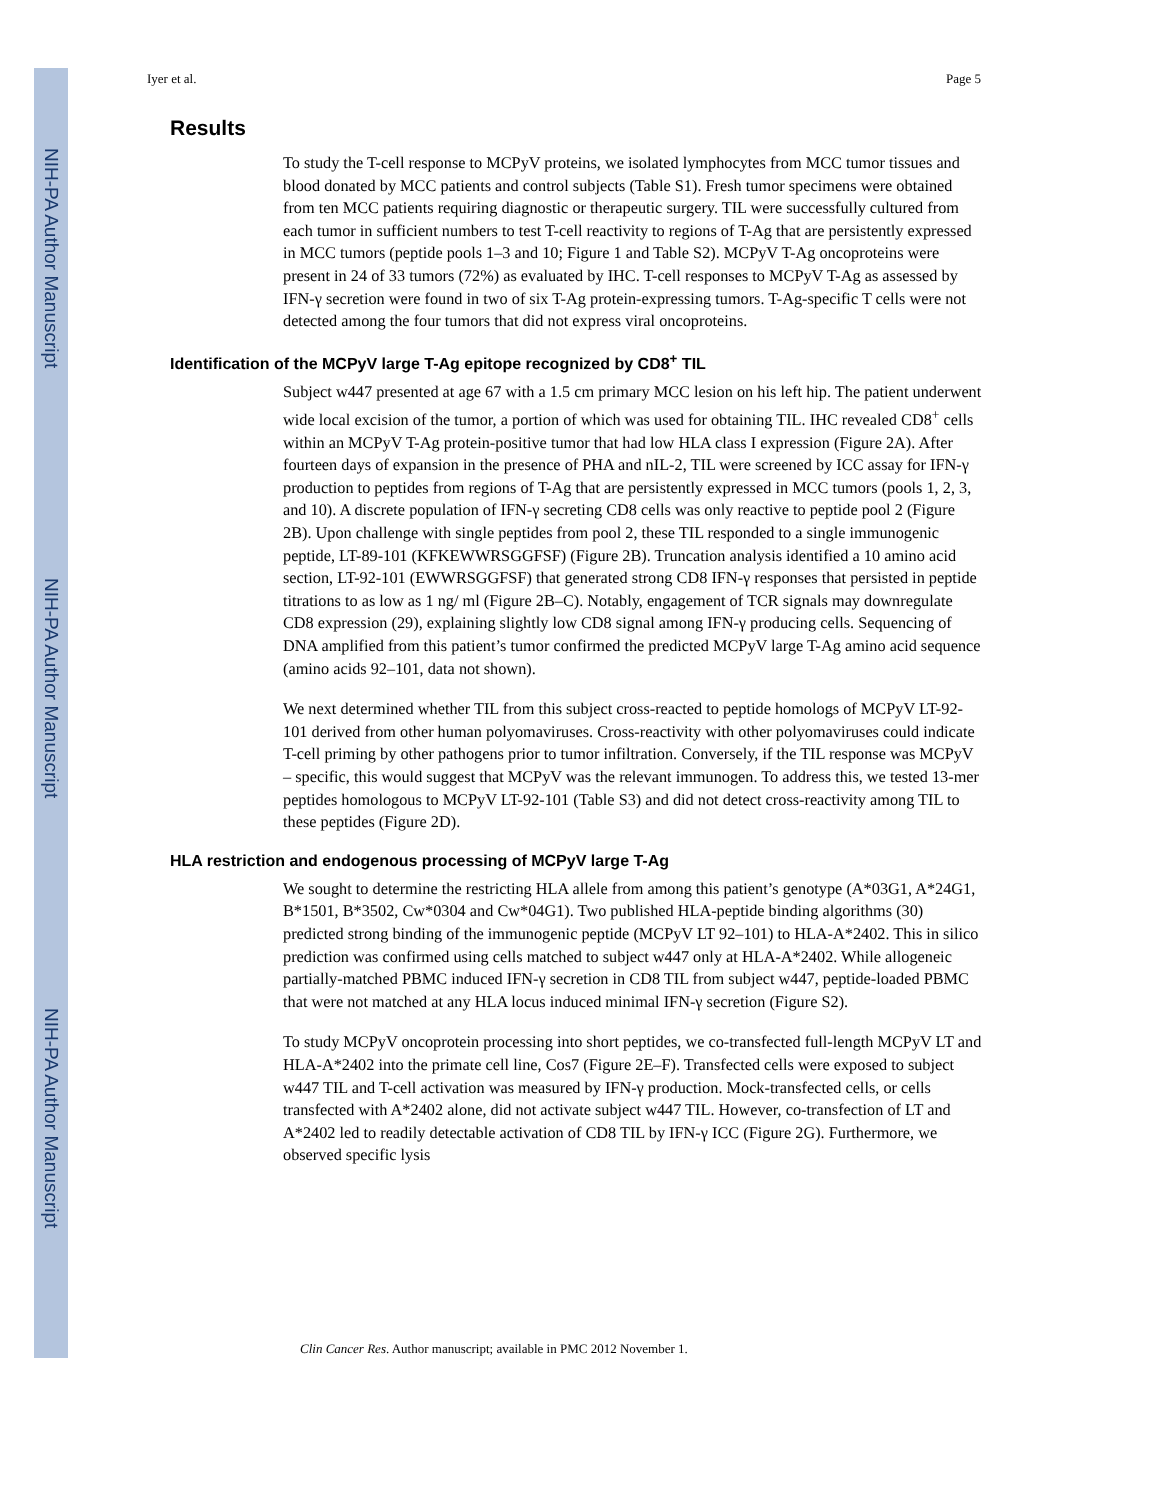NIH-PA Author Manuscript
NIH-PA Author Manuscript
NIH-PA Author Manuscript
Iyer et al. Page 5
Results
To study the T-cell response to MCPyV proteins, we isolated lymphocytes from MCC tumor tissues and blood donated by MCC patients and control subjects (Table S1). Fresh tumor specimens were obtained from ten MCC patients requiring diagnostic or therapeutic surgery. TIL were successfully cultured from each tumor in sufficient numbers to test T-cell reactivity to regions of T-Ag that are persistently expressed in MCC tumors (peptide pools 1–3 and 10; Figure 1 and Table S2). MCPyV T-Ag oncoproteins were present in 24 of 33 tumors (72%) as evaluated by IHC. T-cell responses to MCPyV T-Ag as assessed by IFN-γ secretion were found in two of six T-Ag protein-expressing tumors. T-Ag-specific T cells were not detected among the four tumors that did not express viral oncoproteins.
Identification of the MCPyV large T-Ag epitope recognized by CD8<sup>+</sup> TIL
Subject w447 presented at age 67 with a 1.5 cm primary MCC lesion on his left hip. The patient underwent wide local excision of the tumor, a portion of which was used for obtaining TIL. IHC revealed CD8<sup>+</sup> cells within an MCPyV T-Ag protein-positive tumor that had low HLA class I expression (Figure 2A). After fourteen days of expansion in the presence of PHA and nIL-2, TIL were screened by ICC assay for IFN-γ production to peptides from regions of T-Ag that are persistently expressed in MCC tumors (pools 1, 2, 3, and 10). A discrete population of IFN-γ secreting CD8 cells was only reactive to peptide pool 2 (Figure 2B). Upon challenge with single peptides from pool 2, these TIL responded to a single immunogenic peptide, LT-89-101 (KFKEWWRSGGFSF) (Figure 2B). Truncation analysis identified a 10 amino acid section, LT-92-101 (EWWRSGGFSF) that generated strong CD8 IFN-γ responses that persisted in peptide titrations to as low as 1 ng/ ml (Figure 2B–C). Notably, engagement of TCR signals may downregulate CD8 expression (29), explaining slightly low CD8 signal among IFN-γ producing cells. Sequencing of DNA amplified from this patient’s tumor confirmed the predicted MCPyV large T-Ag amino acid sequence (amino acids 92–101, data not shown).
We next determined whether TIL from this subject cross-reacted to peptide homologs of MCPyV LT-92-101 derived from other human polyomaviruses. Cross-reactivity with other polyomaviruses could indicate T-cell priming by other pathogens prior to tumor infiltration. Conversely, if the TIL response was MCPyV – specific, this would suggest that MCPyV was the relevant immunogen. To address this, we tested 13-mer peptides homologous to MCPyV LT-92-101 (Table S3) and did not detect cross-reactivity among TIL to these peptides (Figure 2D).
HLA restriction and endogenous processing of MCPyV large T-Ag
We sought to determine the restricting HLA allele from among this patient’s genotype (A*03G1, A*24G1, B*1501, B*3502, Cw*0304 and Cw*04G1). Two published HLA-peptide binding algorithms (30) predicted strong binding of the immunogenic peptide (MCPyV LT 92–101) to HLA-A*2402. This in silico prediction was confirmed using cells matched to subject w447 only at HLA-A*2402. While allogeneic partially-matched PBMC induced IFN-γ secretion in CD8 TIL from subject w447, peptide-loaded PBMC that were not matched at any HLA locus induced minimal IFN-γ secretion (Figure S2).
To study MCPyV oncoprotein processing into short peptides, we co-transfected full-length MCPyV LT and HLA-A*2402 into the primate cell line, Cos7 (Figure 2E–F). Transfected cells were exposed to subject w447 TIL and T-cell activation was measured by IFN-γ production. Mock-transfected cells, or cells transfected with A*2402 alone, did not activate subject w447 TIL. However, co-transfection of LT and A*2402 led to readily detectable activation of CD8 TIL by IFN-γ ICC (Figure 2G). Furthermore, we observed specific lysis
Clin Cancer Res. Author manuscript; available in PMC 2012 November 1.